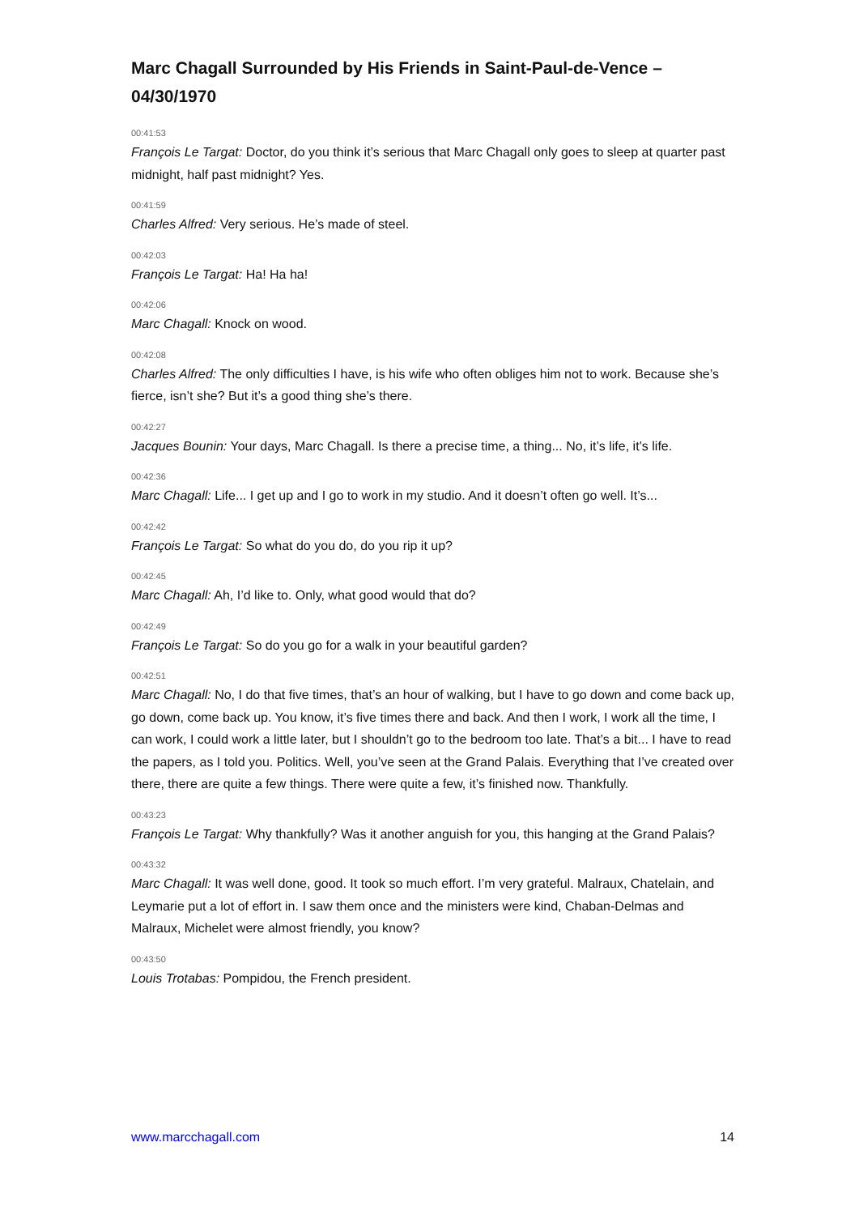Marc Chagall Surrounded by His Friends in Saint-Paul-de-Vence – 04/30/1970
00:41:53
François Le Targat: Doctor, do you think it’s serious that Marc Chagall only goes to sleep at quarter past midnight, half past midnight? Yes.
00:41:59
Charles Alfred: Very serious. He’s made of steel.
00:42:03
François Le Targat: Ha! Ha ha!
00:42:06
Marc Chagall: Knock on wood.
00:42:08
Charles Alfred: The only difficulties I have, is his wife who often obliges him not to work. Because she’s fierce, isn’t she? But it’s a good thing she’s there.
00:42:27
Jacques Bounin: Your days, Marc Chagall. Is there a precise time, a thing... No, it’s life, it’s life.
00:42:36
Marc Chagall: Life... I get up and I go to work in my studio. And it doesn’t often go well. It’s...
00:42:42
François Le Targat: So what do you do, do you rip it up?
00:42:45
Marc Chagall: Ah, I’d like to. Only, what good would that do?
00:42:49
François Le Targat: So do you go for a walk in your beautiful garden?
00:42:51
Marc Chagall: No, I do that five times, that’s an hour of walking, but I have to go down and come back up, go down, come back up. You know, it’s five times there and back. And then I work, I work all the time, I can work, I could work a little later, but I shouldn’t go to the bedroom too late. That’s a bit... I have to read the papers, as I told you. Politics. Well, you’ve seen at the Grand Palais. Everything that I’ve created over there, there are quite a few things. There were quite a few, it’s finished now. Thankfully.
00:43:23
François Le Targat: Why thankfully? Was it another anguish for you, this hanging at the Grand Palais?
00:43:32
Marc Chagall: It was well done, good. It took so much effort. I’m very grateful. Malraux, Chatelain, and Leymarie put a lot of effort in. I saw them once and the ministers were kind, Chaban-Delmas and Malraux, Michelet were almost friendly, you know?
00:43:50
Louis Trotabas: Pompidou, the French president.
www.marcchagall.com 14